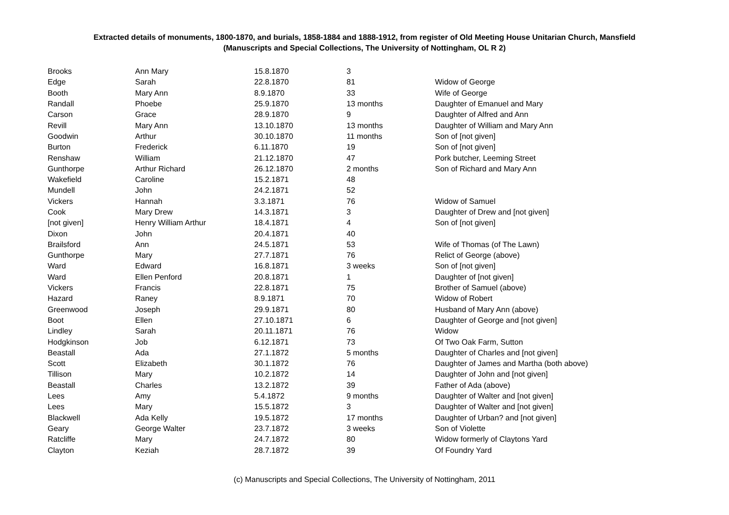Extracted details of monuments, 1800-1870, and burials, 1858-1884 and 1888-1912, from register of Old Meeting House Unitarian Church, Mansfield
(Manuscripts and Special Collections, The University of Nottingham, OL R 2)
| Brooks | Ann Mary | 15.8.1870 | 3 | |
| Edge | Sarah | 22.8.1870 | 81 | Widow of George |
| Booth | Mary Ann | 8.9.1870 | 33 | Wife of George |
| Randall | Phoebe | 25.9.1870 | 13 months | Daughter of Emanuel and Mary |
| Carson | Grace | 28.9.1870 | 9 | Daughter of Alfred and Ann |
| Revill | Mary Ann | 13.10.1870 | 13 months | Daughter of William and Mary Ann |
| Goodwin | Arthur | 30.10.1870 | 11 months | Son of [not given] |
| Burton | Frederick | 6.11.1870 | 19 | Son of [not given] |
| Renshaw | William | 21.12.1870 | 47 | Pork butcher, Leeming Street |
| Gunthorpe | Arthur Richard | 26.12.1870 | 2 months | Son of Richard and Mary Ann |
| Wakefield | Caroline | 15.2.1871 | 48 | |
| Mundell | John | 24.2.1871 | 52 | |
| Vickers | Hannah | 3.3.1871 | 76 | Widow of Samuel |
| Cook | Mary Drew | 14.3.1871 | 3 | Daughter of Drew and [not given] |
| [not given] | Henry William Arthur | 18.4.1871 | 4 | Son of [not given] |
| Dixon | John | 20.4.1871 | 40 | |
| Brailsford | Ann | 24.5.1871 | 53 | Wife of Thomas (of The Lawn) |
| Gunthorpe | Mary | 27.7.1871 | 76 | Relict of George (above) |
| Ward | Edward | 16.8.1871 | 3 weeks | Son of [not given] |
| Ward | Ellen Penford | 20.8.1871 | 1 | Daughter of [not given] |
| Vickers | Francis | 22.8.1871 | 75 | Brother of Samuel (above) |
| Hazard | Raney | 8.9.1871 | 70 | Widow of Robert |
| Greenwood | Joseph | 29.9.1871 | 80 | Husband of Mary Ann (above) |
| Boot | Ellen | 27.10.1871 | 6 | Daughter of George and [not given] |
| Lindley | Sarah | 20.11.1871 | 76 | Widow |
| Hodgkinson | Job | 6.12.1871 | 73 | Of Two Oak Farm, Sutton |
| Beastall | Ada | 27.1.1872 | 5 months | Daughter of Charles and [not given] |
| Scott | Elizabeth | 30.1.1872 | 76 | Daughter of James and Martha (both above) |
| Tillison | Mary | 10.2.1872 | 14 | Daughter of John and [not given] |
| Beastall | Charles | 13.2.1872 | 39 | Father of Ada (above) |
| Lees | Amy | 5.4.1872 | 9 months | Daughter of Walter and [not given] |
| Lees | Mary | 15.5.1872 | 3 | Daughter of Walter and [not given] |
| Blackwell | Ada Kelly | 19.5.1872 | 17 months | Daughter of Urban? and [not given] |
| Geary | George Walter | 23.7.1872 | 3 weeks | Son of Violette |
| Ratcliffe | Mary | 24.7.1872 | 80 | Widow formerly of Claytons Yard |
| Clayton | Keziah | 28.7.1872 | 39 | Of Foundry Yard |
(c) Manuscripts and Special Collections, The University of Nottingham, 2011